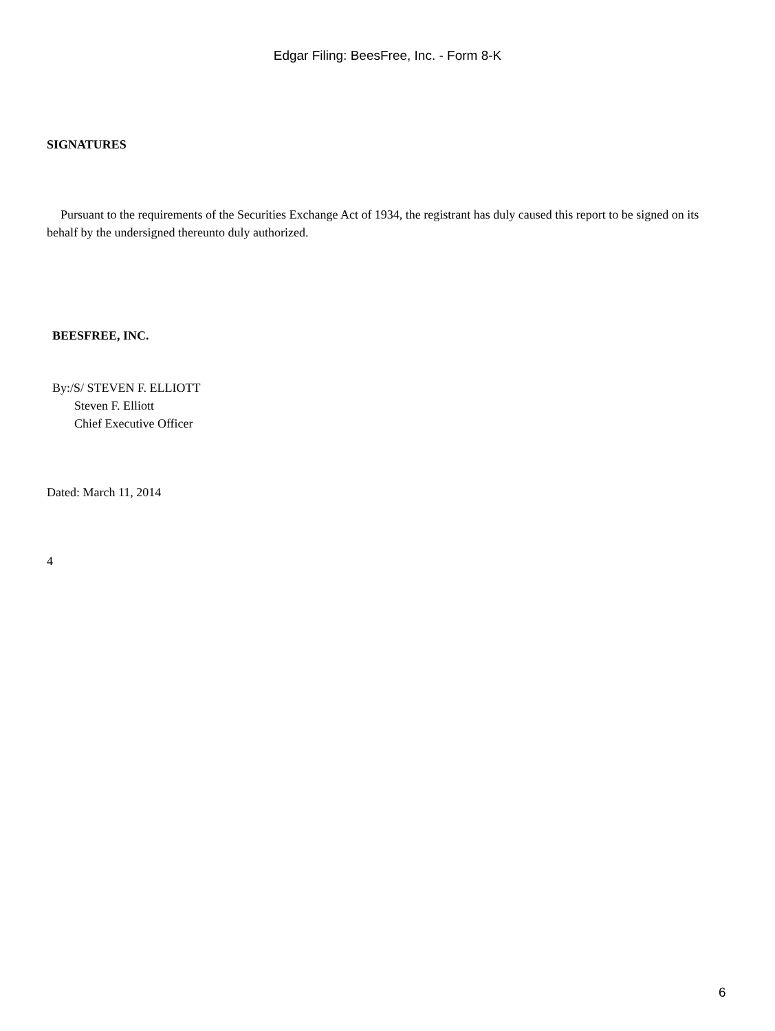Edgar Filing: BeesFree, Inc. - Form 8-K
SIGNATURES
Pursuant to the requirements of the Securities Exchange Act of 1934, the registrant has duly caused this report to be signed on its behalf by the undersigned thereunto duly authorized.
BEESFREE, INC.
By:/S/ STEVEN F. ELLIOTT
Steven F. Elliott
Chief Executive Officer
Dated: March 11, 2014
4
6